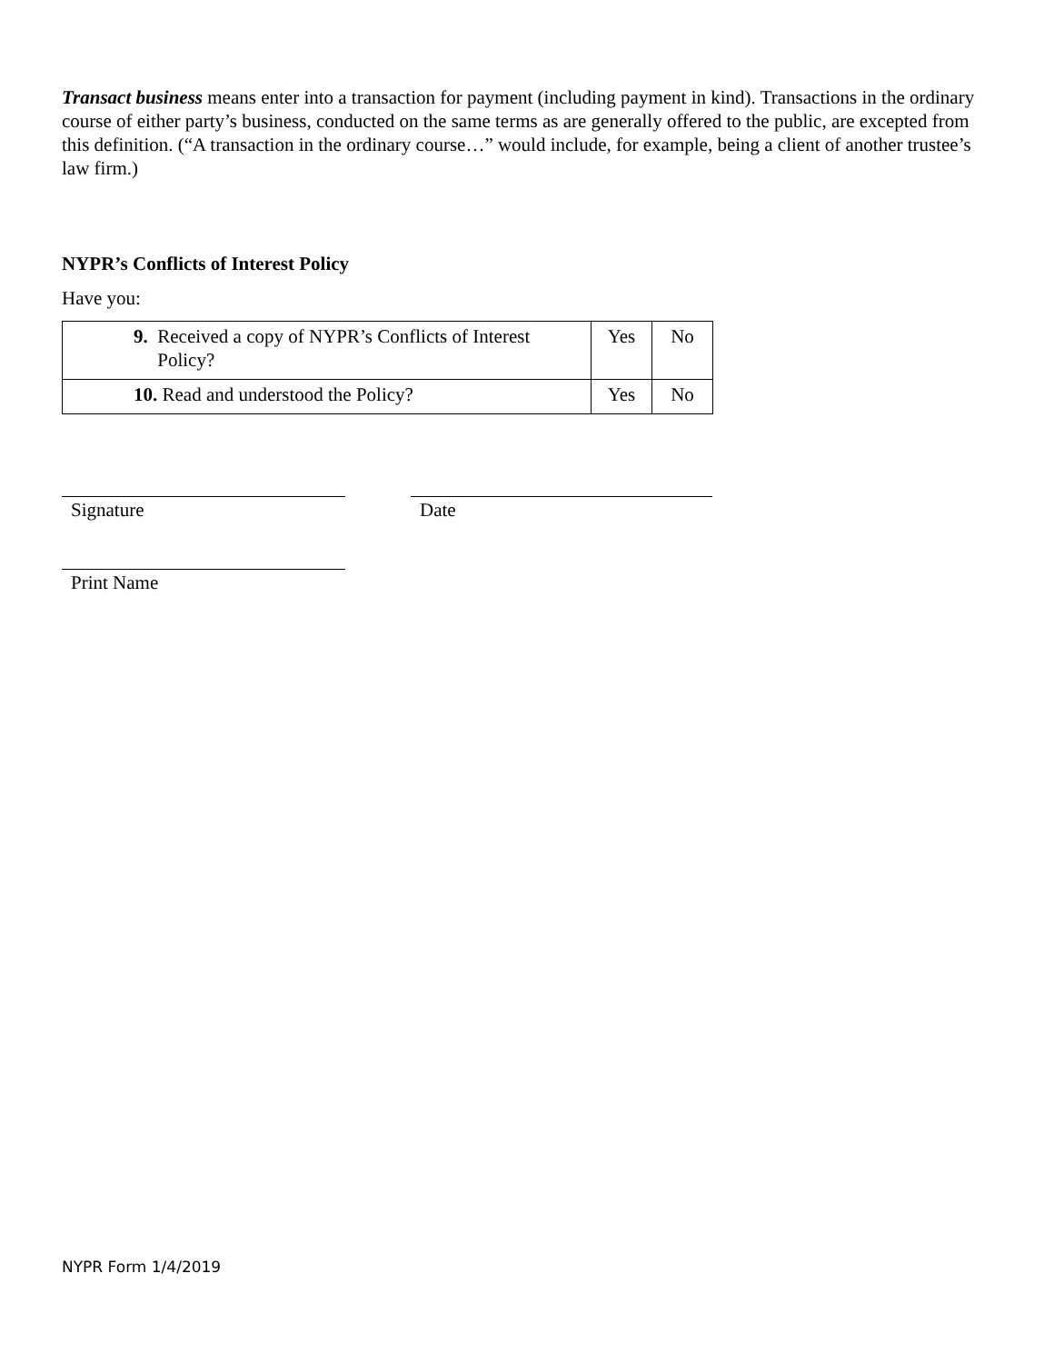Transact business means enter into a transaction for payment (including payment in kind). Transactions in the ordinary course of either party’s business, conducted on the same terms as are generally offered to the public, are excepted from this definition. (“A transaction in the ordinary course…” would include, for example, being a client of another trustee’s law firm.)
NYPR’s Conflicts of Interest Policy
Have you:
| 9. Received a copy of NYPR’s Conflicts of Interest Policy? | Yes | No |
| 10. Read and understood the Policy? | Yes | No |
Signature Date
Print Name
NYPR Form 1/4/2019